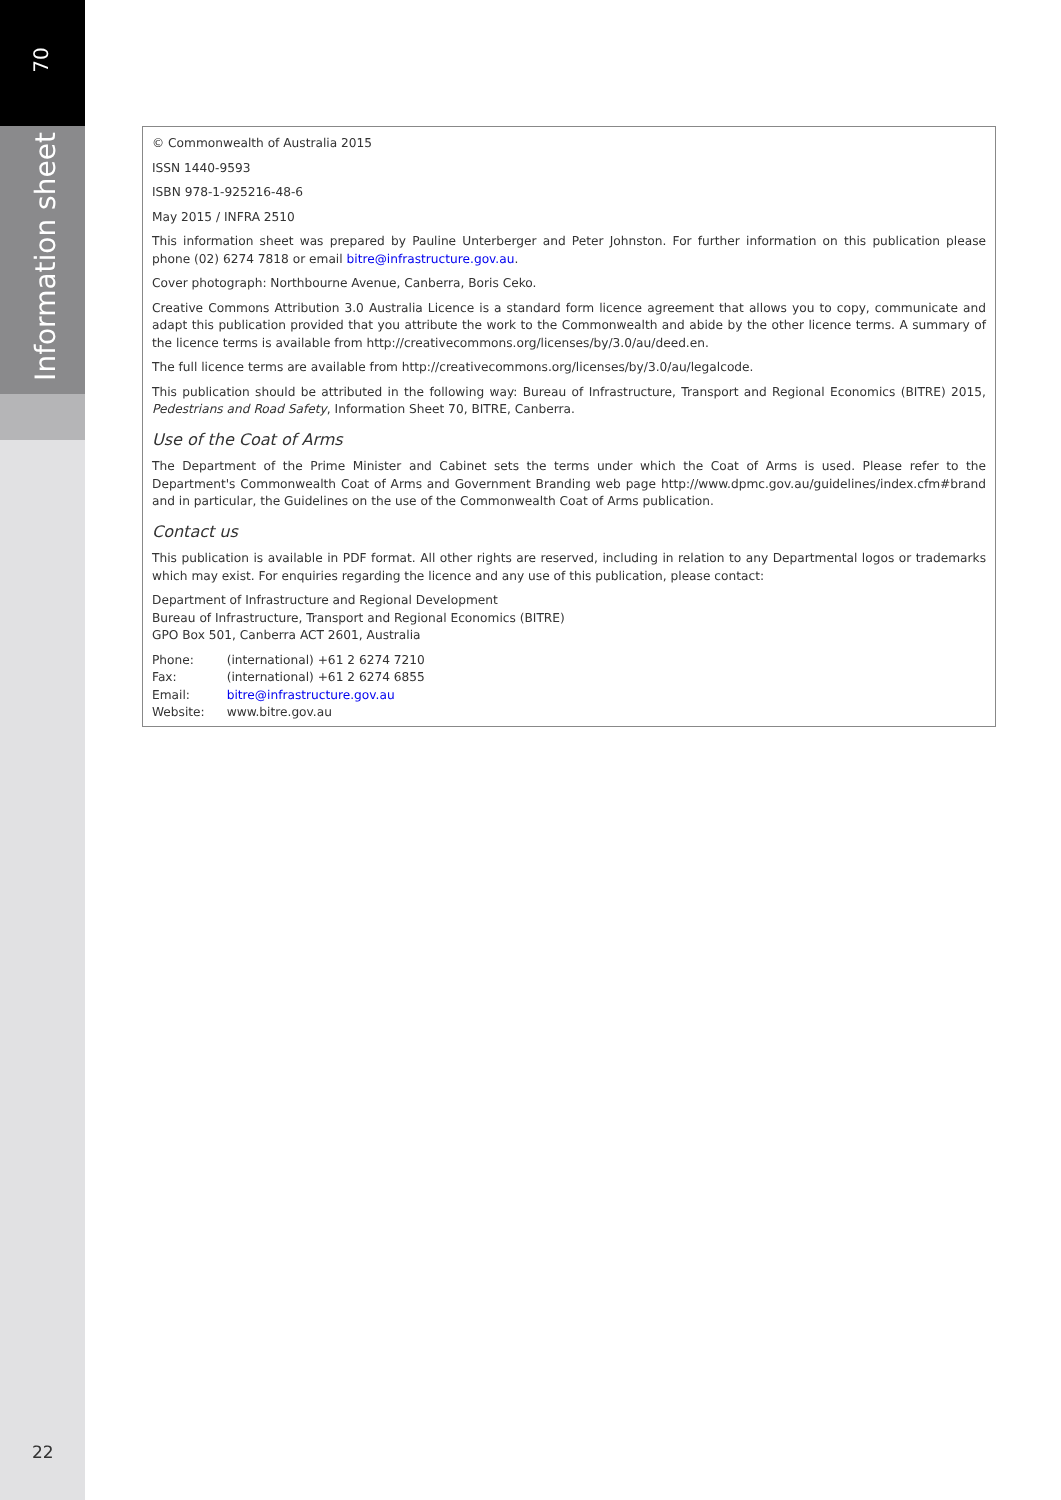70
Information sheet
© Commonwealth of Australia 2015
ISSN 1440-9593
ISBN 978-1-925216-48-6
May 2015 / INFRA 2510
This information sheet was prepared by Pauline Unterberger and Peter Johnston. For further information on this publication please phone (02) 6274 7818 or email bitre@infrastructure.gov.au.
Cover photograph: Northbourne Avenue, Canberra, Boris Ceko.
Creative Commons Attribution 3.0 Australia Licence is a standard form licence agreement that allows you to copy, communicate and adapt this publication provided that you attribute the work to the Commonwealth and abide by the other licence terms. A summary of the licence terms is available from http://creativecommons.org/licenses/by/3.0/au/deed.en.
The full licence terms are available from http://creativecommons.org/licenses/by/3.0/au/legalcode.
This publication should be attributed in the following way: Bureau of Infrastructure, Transport and Regional Economics (BITRE) 2015, Pedestrians and Road Safety, Information Sheet 70, BITRE, Canberra.
Use of the Coat of Arms
The Department of the Prime Minister and Cabinet sets the terms under which the Coat of Arms is used. Please refer to the Department's Commonwealth Coat of Arms and Government Branding web page http://www.dpmc.gov.au/guidelines/index.cfm#brand and in particular, the Guidelines on the use of the Commonwealth Coat of Arms publication.
Contact us
This publication is available in PDF format. All other rights are reserved, including in relation to any Departmental logos or trademarks which may exist. For enquiries regarding the licence and any use of this publication, please contact:
Department of Infrastructure and Regional Development
Bureau of Infrastructure, Transport and Regional Economics (BITRE)
GPO Box 501, Canberra ACT 2601, Australia
| Phone: | (international) +61 2 6274 7210 |
| Fax: | (international) +61 2 6274 6855 |
| Email: | bitre@infrastructure.gov.au |
| Website: | www.bitre.gov.au |
22